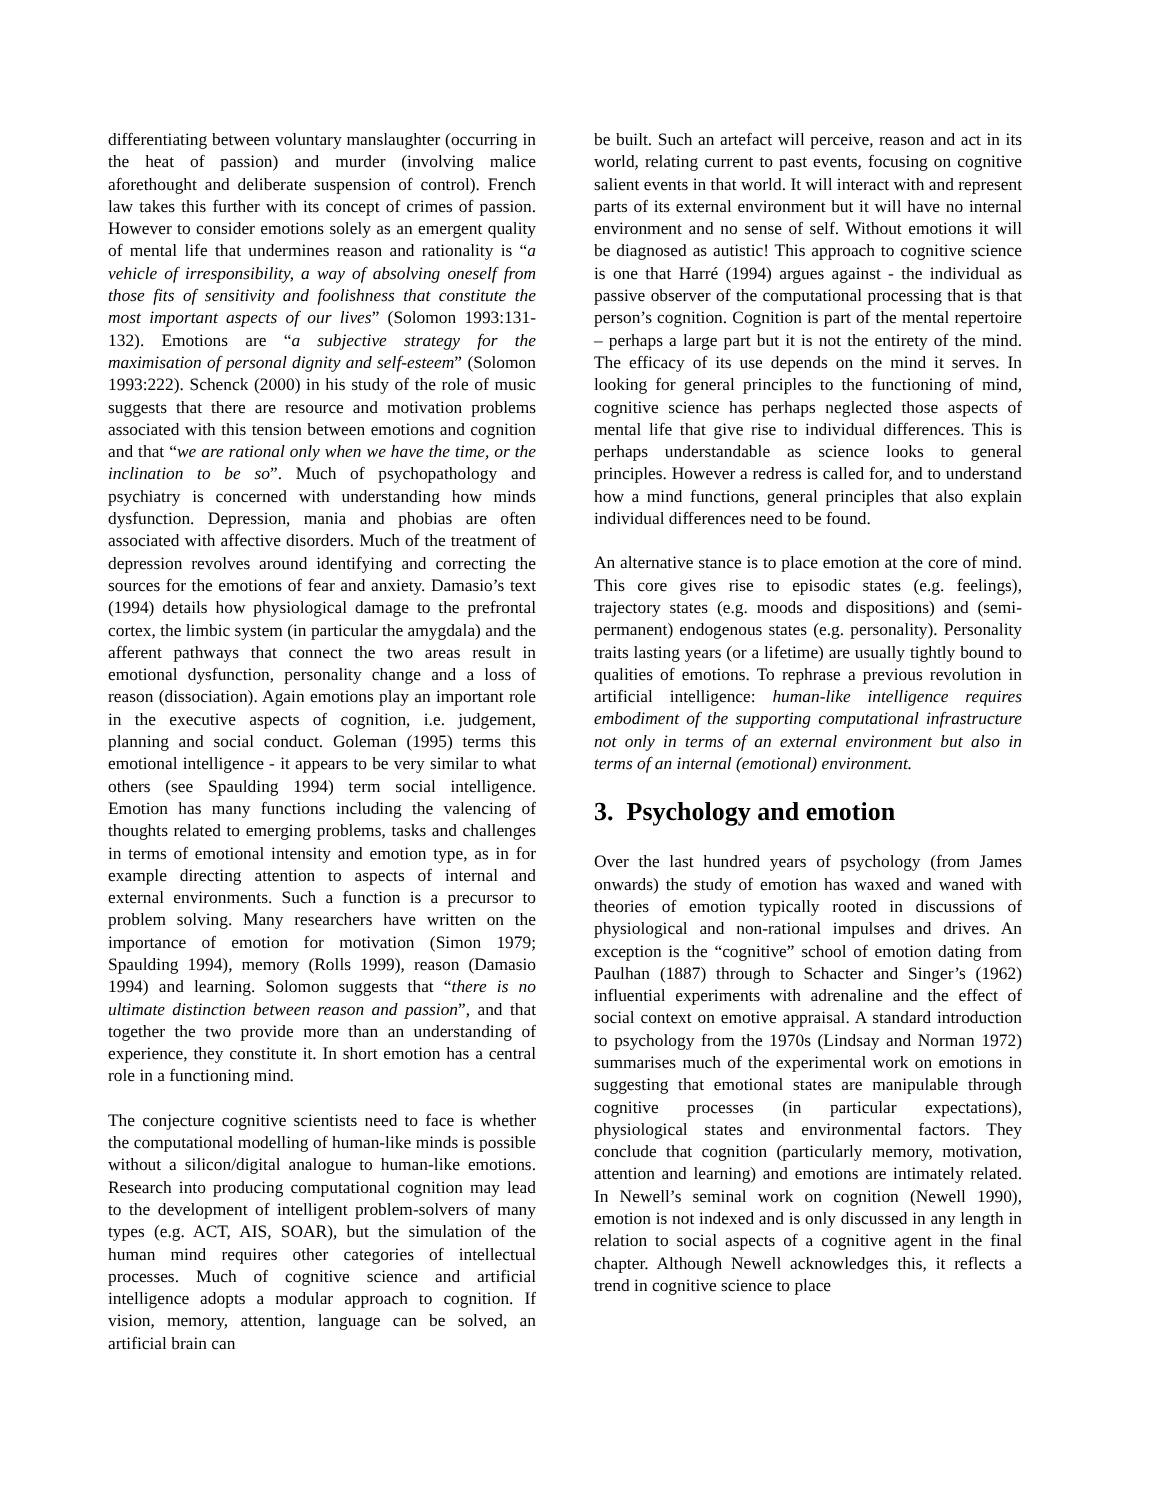differentiating between voluntary manslaughter (occurring in the heat of passion) and murder (involving malice aforethought and deliberate suspension of control). French law takes this further with its concept of crimes of passion. However to consider emotions solely as an emergent quality of mental life that undermines reason and rationality is “a vehicle of irresponsibility, a way of absolving oneself from those fits of sensitivity and foolishness that constitute the most important aspects of our lives” (Solomon 1993:131-132). Emotions are “a subjective strategy for the maximisation of personal dignity and self-esteem” (Solomon 1993:222). Schenck (2000) in his study of the role of music suggests that there are resource and motivation problems associated with this tension between emotions and cognition and that “we are rational only when we have the time, or the inclination to be so”. Much of psychopathology and psychiatry is concerned with understanding how minds dysfunction. Depression, mania and phobias are often associated with affective disorders. Much of the treatment of depression revolves around identifying and correcting the sources for the emotions of fear and anxiety. Damasio’s text (1994) details how physiological damage to the prefrontal cortex, the limbic system (in particular the amygdala) and the afferent pathways that connect the two areas result in emotional dysfunction, personality change and a loss of reason (dissociation). Again emotions play an important role in the executive aspects of cognition, i.e. judgement, planning and social conduct. Goleman (1995) terms this emotional intelligence - it appears to be very similar to what others (see Spaulding 1994) term social intelligence. Emotion has many functions including the valencing of thoughts related to emerging problems, tasks and challenges in terms of emotional intensity and emotion type, as in for example directing attention to aspects of internal and external environments. Such a function is a precursor to problem solving. Many researchers have written on the importance of emotion for motivation (Simon 1979; Spaulding 1994), memory (Rolls 1999), reason (Damasio 1994) and learning. Solomon suggests that “there is no ultimate distinction between reason and passion”, and that together the two provide more than an understanding of experience, they constitute it. In short emotion has a central role in a functioning mind.
The conjecture cognitive scientists need to face is whether the computational modelling of human-like minds is possible without a silicon/digital analogue to human-like emotions. Research into producing computational cognition may lead to the development of intelligent problem-solvers of many types (e.g. ACT, AIS, SOAR), but the simulation of the human mind requires other categories of intellectual processes. Much of cognitive science and artificial intelligence adopts a modular approach to cognition. If vision, memory, attention, language can be solved, an artificial brain can
be built. Such an artefact will perceive, reason and act in its world, relating current to past events, focusing on cognitive salient events in that world. It will interact with and represent parts of its external environment but it will have no internal environment and no sense of self. Without emotions it will be diagnosed as autistic! This approach to cognitive science is one that Harré (1994) argues against - the individual as passive observer of the computational processing that is that person’s cognition. Cognition is part of the mental repertoire – perhaps a large part but it is not the entirety of the mind. The efficacy of its use depends on the mind it serves. In looking for general principles to the functioning of mind, cognitive science has perhaps neglected those aspects of mental life that give rise to individual differences. This is perhaps understandable as science looks to general principles. However a redress is called for, and to understand how a mind functions, general principles that also explain individual differences need to be found.
An alternative stance is to place emotion at the core of mind. This core gives rise to episodic states (e.g. feelings), trajectory states (e.g. moods and dispositions) and (semi-permanent) endogenous states (e.g. personality). Personality traits lasting years (or a lifetime) are usually tightly bound to qualities of emotions. To rephrase a previous revolution in artificial intelligence: human-like intelligence requires embodiment of the supporting computational infrastructure not only in terms of an external environment but also in terms of an internal (emotional) environment.
3. Psychology and emotion
Over the last hundred years of psychology (from James onwards) the study of emotion has waxed and waned with theories of emotion typically rooted in discussions of physiological and non-rational impulses and drives. An exception is the “cognitive” school of emotion dating from Paulhan (1887) through to Schacter and Singer’s (1962) influential experiments with adrenaline and the effect of social context on emotive appraisal. A standard introduction to psychology from the 1970s (Lindsay and Norman 1972) summarises much of the experimental work on emotions in suggesting that emotional states are manipulable through cognitive processes (in particular expectations), physiological states and environmental factors. They conclude that cognition (particularly memory, motivation, attention and learning) and emotions are intimately related. In Newell’s seminal work on cognition (Newell 1990), emotion is not indexed and is only discussed in any length in relation to social aspects of a cognitive agent in the final chapter. Although Newell acknowledges this, it reflects a trend in cognitive science to place